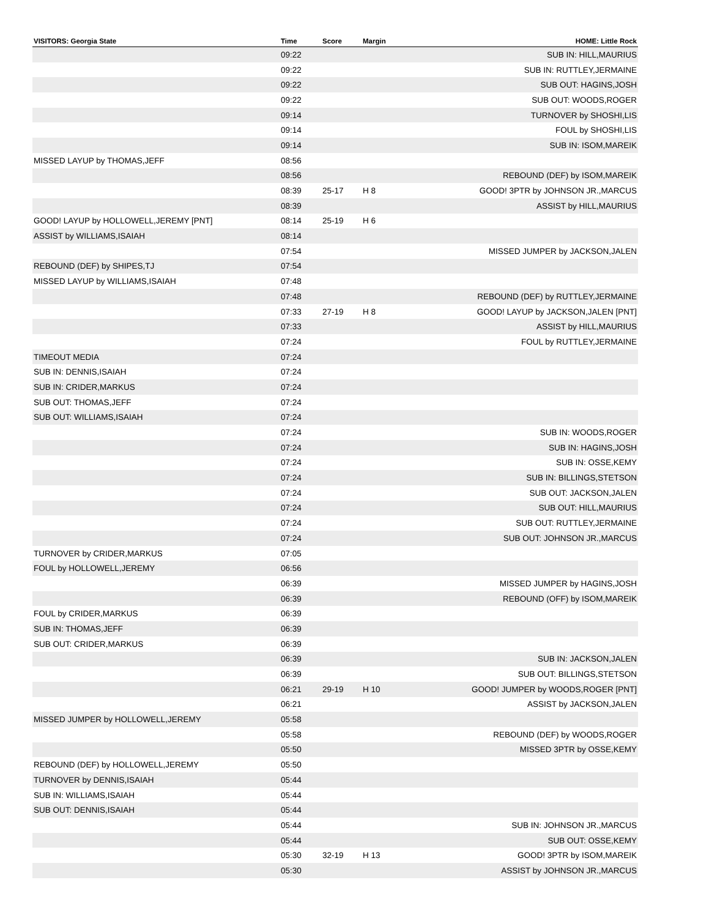| VISITORS: Georgia State | Time | Score | Margin | HOME: Little Rock |
| --- | --- | --- | --- | --- |
| | 09:22 | | | SUB IN: HILL,MAURIUS |
| | 09:22 | | | SUB IN: RUTTLEY,JERMAINE |
| | 09:22 | | | SUB OUT: HAGINS,JOSH |
| | 09:22 | | | SUB OUT: WOODS,ROGER |
| | 09:14 | | | TURNOVER by SHOSHI,LIS |
| | 09:14 | | | FOUL by SHOSHI,LIS |
| | 09:14 | | | SUB IN: ISOM,MAREIK |
| MISSED LAYUP by THOMAS,JEFF | 08:56 | | | |
| | 08:56 | | | REBOUND (DEF) by ISOM,MAREIK |
| | 08:39 | 25-17 | H 8 | GOOD! 3PTR by JOHNSON JR.,MARCUS |
| | 08:39 | | | ASSIST by HILL,MAURIUS |
| GOOD! LAYUP by HOLLOWELL,JEREMY [PNT] | 08:14 | 25-19 | H 6 | |
| ASSIST by WILLIAMS,ISAIAH | 08:14 | | | |
| | 07:54 | | | MISSED JUMPER by JACKSON,JALEN |
| REBOUND (DEF) by SHIPES,TJ | 07:54 | | | |
| MISSED LAYUP by WILLIAMS,ISAIAH | 07:48 | | | |
| | 07:48 | | | REBOUND (DEF) by RUTTLEY,JERMAINE |
| | 07:33 | 27-19 | H 8 | GOOD! LAYUP by JACKSON,JALEN [PNT] |
| | 07:33 | | | ASSIST by HILL,MAURIUS |
| | 07:24 | | | FOUL by RUTTLEY,JERMAINE |
| TIMEOUT MEDIA | 07:24 | | | |
| SUB IN: DENNIS,ISAIAH | 07:24 | | | |
| SUB IN: CRIDER,MARKUS | 07:24 | | | |
| SUB OUT: THOMAS,JEFF | 07:24 | | | |
| SUB OUT: WILLIAMS,ISAIAH | 07:24 | | | |
| | 07:24 | | | SUB IN: WOODS,ROGER |
| | 07:24 | | | SUB IN: HAGINS,JOSH |
| | 07:24 | | | SUB IN: OSSE,KEMY |
| | 07:24 | | | SUB IN: BILLINGS,STETSON |
| | 07:24 | | | SUB OUT: JACKSON,JALEN |
| | 07:24 | | | SUB OUT: HILL,MAURIUS |
| | 07:24 | | | SUB OUT: RUTTLEY,JERMAINE |
| | 07:24 | | | SUB OUT: JOHNSON JR.,MARCUS |
| TURNOVER by CRIDER,MARKUS | 07:05 | | | |
| FOUL by HOLLOWELL,JEREMY | 06:56 | | | |
| | 06:39 | | | MISSED JUMPER by HAGINS,JOSH |
| | 06:39 | | | REBOUND (OFF) by ISOM,MAREIK |
| FOUL by CRIDER,MARKUS | 06:39 | | | |
| SUB IN: THOMAS,JEFF | 06:39 | | | |
| SUB OUT: CRIDER,MARKUS | 06:39 | | | |
| | 06:39 | | | SUB IN: JACKSON,JALEN |
| | 06:39 | | | SUB OUT: BILLINGS,STETSON |
| | 06:21 | 29-19 | H 10 | GOOD! JUMPER by WOODS,ROGER [PNT] |
| | 06:21 | | | ASSIST by JACKSON,JALEN |
| MISSED JUMPER by HOLLOWELL,JEREMY | 05:58 | | | |
| | 05:58 | | | REBOUND (DEF) by WOODS,ROGER |
| | 05:50 | | | MISSED 3PTR by OSSE,KEMY |
| REBOUND (DEF) by HOLLOWELL,JEREMY | 05:50 | | | |
| TURNOVER by DENNIS,ISAIAH | 05:44 | | | |
| SUB IN: WILLIAMS,ISAIAH | 05:44 | | | |
| SUB OUT: DENNIS,ISAIAH | 05:44 | | | |
| | 05:44 | | | SUB IN: JOHNSON JR.,MARCUS |
| | 05:44 | | | SUB OUT: OSSE,KEMY |
| | 05:30 | 32-19 | H 13 | GOOD! 3PTR by ISOM,MAREIK |
| | 05:30 | | | ASSIST by JOHNSON JR.,MARCUS |